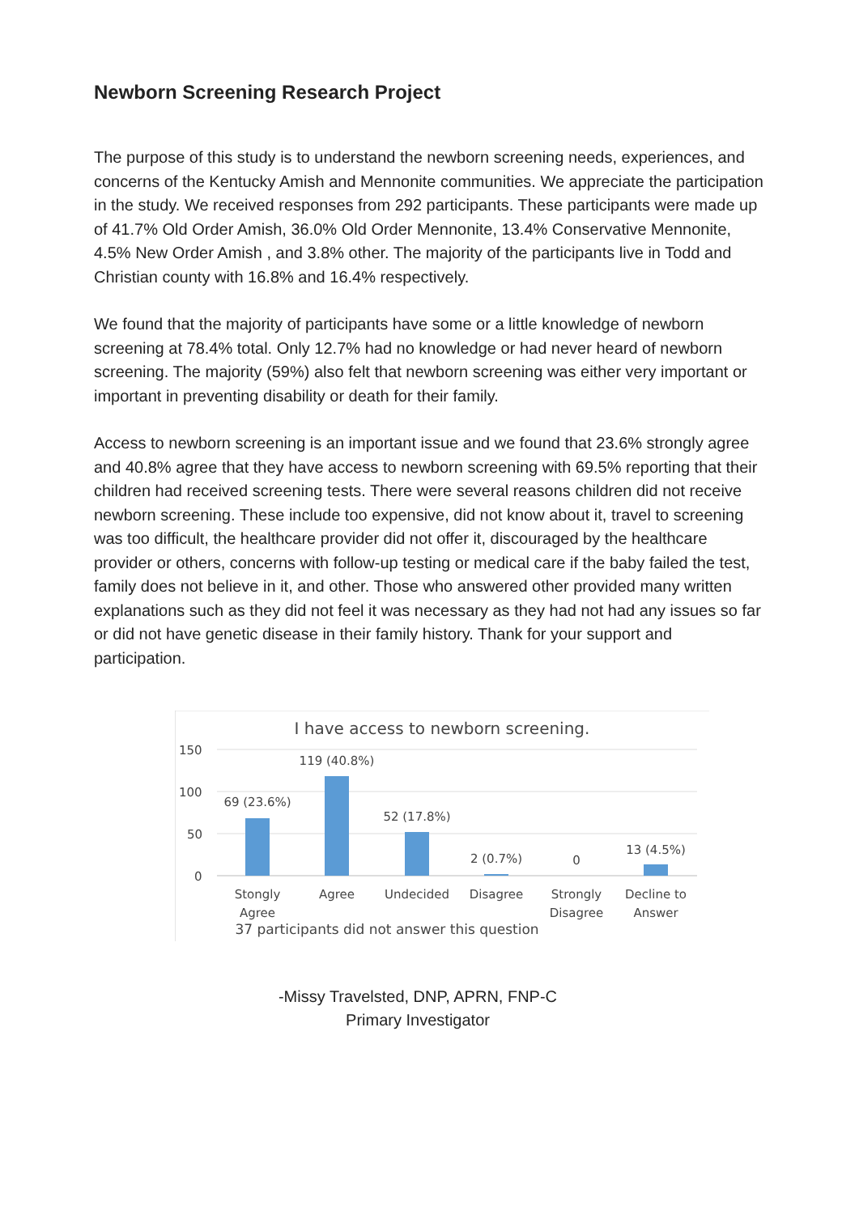Newborn Screening Research Project
The purpose of this study is to understand the newborn screening needs, experiences, and concerns of the Kentucky Amish and Mennonite communities. We appreciate the participation in the study. We received responses from 292 participants. These participants were made up of 41.7% Old Order Amish, 36.0% Old Order Mennonite, 13.4% Conservative Mennonite, 4.5% New Order Amish , and 3.8% other. The majority of the participants live in Todd and Christian county with 16.8% and 16.4% respectively.
We found that the majority of participants have some or a little knowledge of newborn screening at 78.4% total. Only 12.7% had no knowledge or had never heard of newborn screening. The majority (59%) also felt that newborn screening was either very important or important in preventing disability or death for their family.
Access to newborn screening is an important issue and we found that 23.6% strongly agree and 40.8% agree that they have access to newborn screening with 69.5% reporting that their children had received screening tests. There were several reasons children did not receive newborn screening. These include too expensive, did not know about it, travel to screening was too difficult, the healthcare provider did not offer it, discouraged by the healthcare provider or others, concerns with follow-up testing or medical care if the baby failed the test, family does not believe in it, and other. Those who answered other provided many written explanations such as they did not feel it was necessary as they had not had any issues so far or did not have genetic disease in their family history. Thank for your support and participation.
I have access to newborn screening.
150
100
50
0
69 (23.6%)
119 (40.8%)
52 (17.8%)
2 (0.7%)
0
13 (4.5%)
Stongly
Agree
Agree
Undecided
Disagree
Strongly
Disagree
Decline to
Answer
37 participants did not answer this question
-Missy Travelsted, DNP, APRN, FNP-C
Primary Investigator